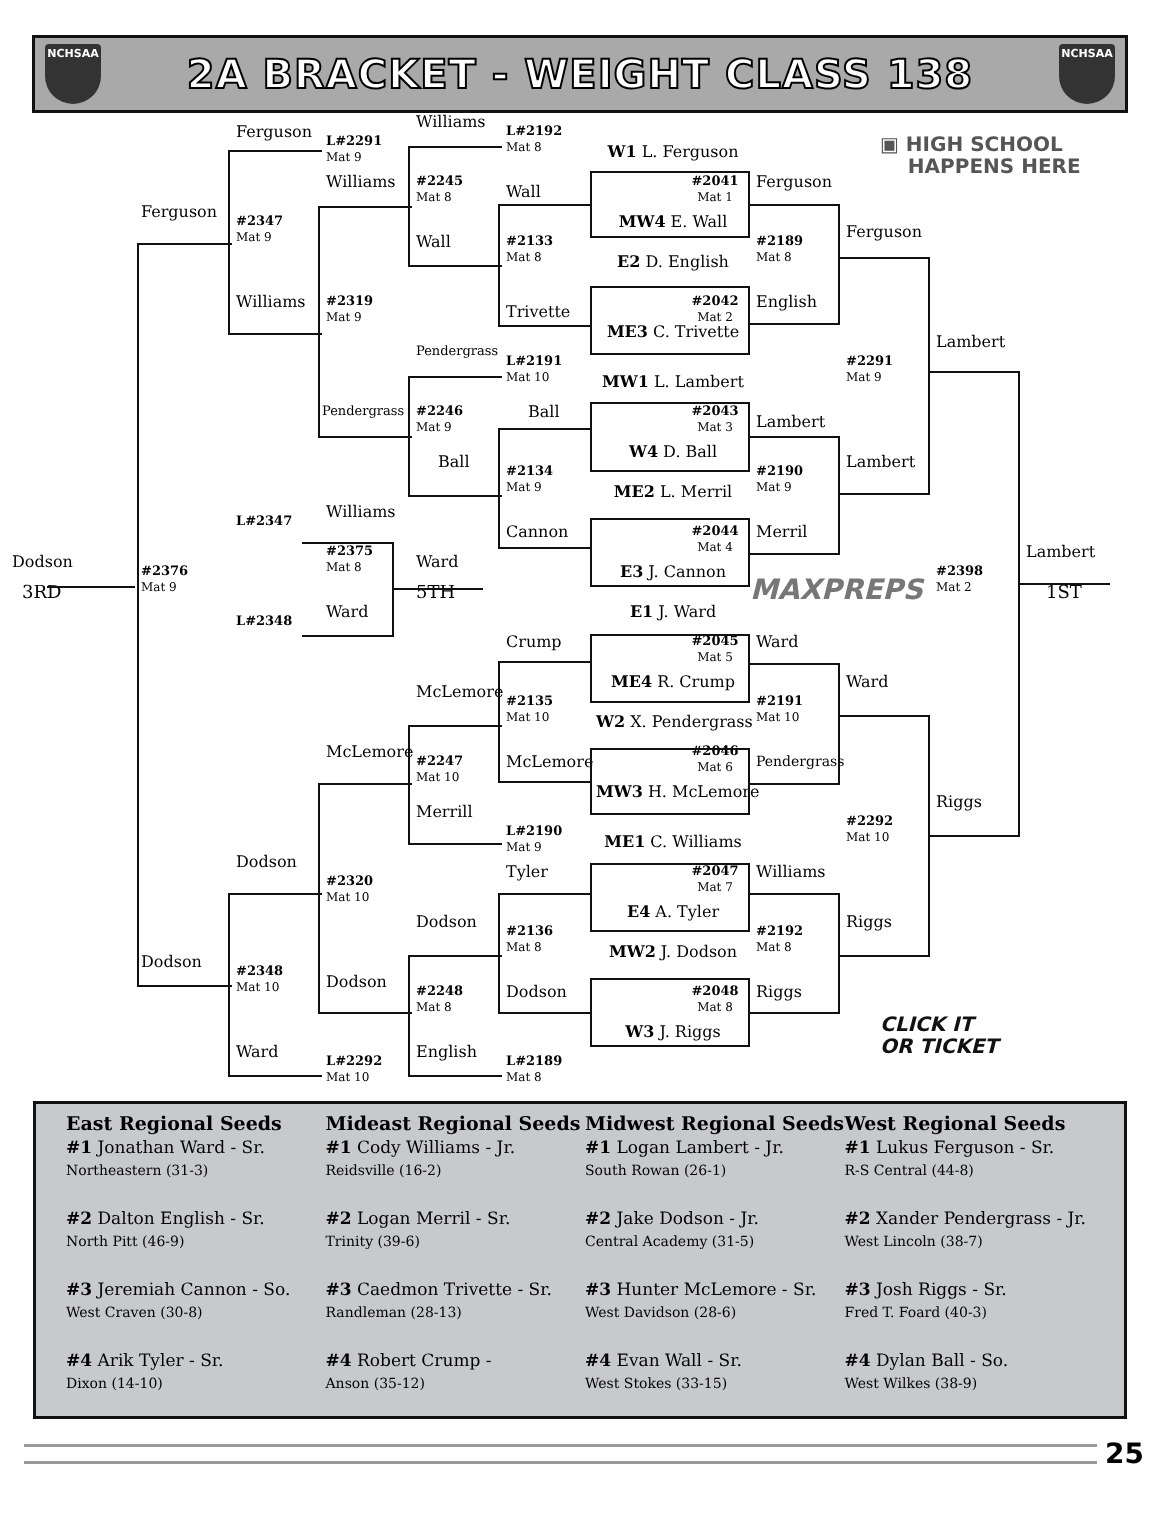NCHSAA
2A BRACKET - WEIGHT CLASS 138
NCHSAA
Ferguson
L#2291
Mat 9
Williams
L#2192
Mat 8
W1 L. Ferguson
▣ HIGH SCHOOL
HAPPENS HERE
Williams
#2245
Mat 8
#2041
Mat 1
Ferguson
Wall
Ferguson
MW4 E. Wall
#2347
Mat 9
Ferguson
#2189
Mat 8
Wall
#2133
Mat 8
E2 D. English
Williams
#2042
Mat 2
#2319
Mat 9
English
Trivette
ME3 C. Trivette
Lambert
Pendergrass
#2291
Mat 9
L#2191
Mat 10
MW1 L. Lambert
Pendergrass
Ball
#2043
Mat 3
Lambert
#2246
Mat 9
W4 D. Ball
Ball
Lambert
#2134
Mat 9
#2190
Mat 9
ME2 L. Merril
Williams
L#2347
#2044
Mat 4
Cannon
Merril
#2375
Mat 8
Lambert
Dodson
Ward
E3 J. Cannon
#2398
Mat 2
#2376
Mat 9
3RD
5TH
MAXPREPS
1ST
Ward
E1 J. Ward
L#2348
Crump
#2045
Mat 5
Ward
ME4 R. Crump
Ward
McLemore
#2135
Mat 10
#2191
Mat 10
W2 X. Pendergrass
McLemore
#2046
Mat 6
#2247
Mat 10
McLemore
Pendergrass
MW3 H. McLemore
Riggs
Merrill
#2292
Mat 10
L#2190
Mat 9
ME1 C. Williams
Dodson
Tyler
#2047
Mat 7
Williams
#2320
Mat 10
E4 A. Tyler
Dodson
Riggs
#2136
Mat 8
#2192
Mat 8
MW2 J. Dodson
Dodson
#2348
Mat 10
Dodson
#2048
Mat 8
Riggs
Dodson
#2248
Mat 8
CLICK IT
OR TICKET
W3 J. Riggs
Ward
English
L#2292
Mat 10
L#2189
Mat 8
East Regional Seeds
#1 Jonathan Ward - Sr.
Northeastern (31-3)
#2 Dalton English - Sr.
North Pitt (46-9)
#3 Jeremiah Cannon - So.
West Craven (30-8)
#4 Arik Tyler - Sr.
Dixon (14-10)
Mideast Regional Seeds
#1 Cody Williams - Jr.
Reidsville (16-2)
#2 Logan Merril - Sr.
Trinity (39-6)
#3 Caedmon Trivette - Sr.
Randleman (28-13)
#4 Robert Crump -
Anson (35-12)
Midwest Regional Seeds
#1 Logan Lambert - Jr.
South Rowan (26-1)
#2 Jake Dodson - Jr.
Central Academy (31-5)
#3 Hunter McLemore - Sr.
West Davidson (28-6)
#4 Evan Wall - Sr.
West Stokes (33-15)
West Regional Seeds
#1 Lukus Ferguson - Sr.
R-S Central (44-8)
#2 Xander Pendergrass - Jr.
West Lincoln (38-7)
#3 Josh Riggs - Sr.
Fred T. Foard (40-3)
#4 Dylan Ball - So.
West Wilkes (38-9)
25